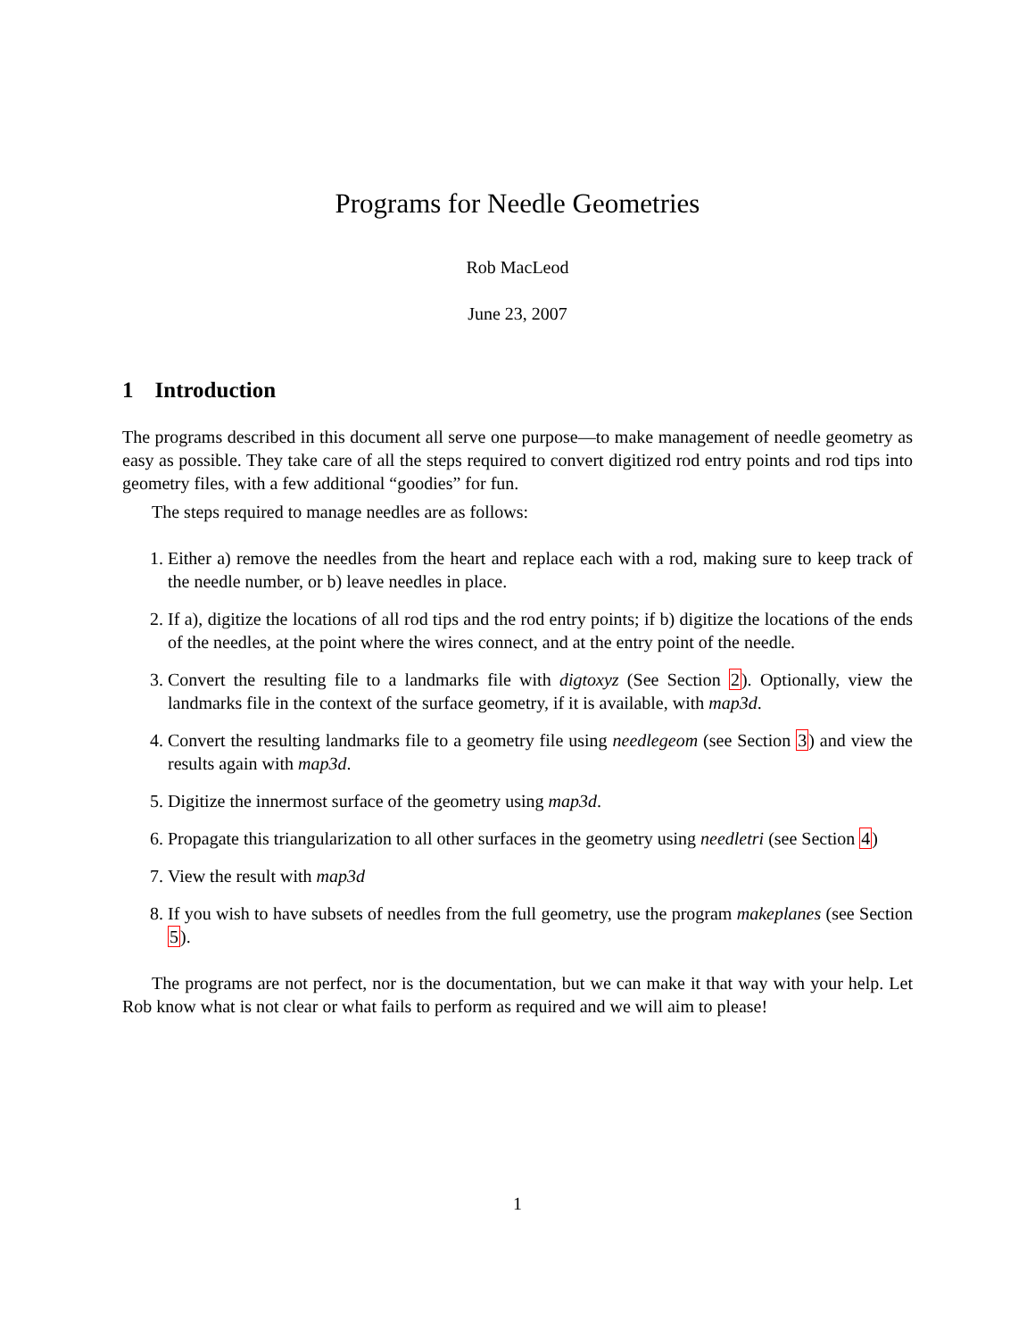Programs for Needle Geometries
Rob MacLeod
June 23, 2007
1 Introduction
The programs described in this document all serve one purpose—to make management of needle geometry as easy as possible. They take care of all the steps required to convert digitized rod entry points and rod tips into geometry files, with a few additional “goodies” for fun.
The steps required to manage needles are as follows:
1. Either a) remove the needles from the heart and replace each with a rod, making sure to keep track of the needle number, or b) leave needles in place.
2. If a), digitize the locations of all rod tips and the rod entry points; if b) digitize the locations of the ends of the needles, at the point where the wires connect, and at the entry point of the needle.
3. Convert the resulting file to a landmarks file with digtoxyz (See Section 2). Optionally, view the landmarks file in the context of the surface geometry, if it is available, with map3d.
4. Convert the resulting landmarks file to a geometry file using needlegeom (see Section 3) and view the results again with map3d.
5. Digitize the innermost surface of the geometry using map3d.
6. Propagate this triangularization to all other surfaces in the geometry using needletri (see Section 4)
7. View the result with map3d
8. If you wish to have subsets of needles from the full geometry, use the program makeplanes (see Section 5).
The programs are not perfect, nor is the documentation, but we can make it that way with your help. Let Rob know what is not clear or what fails to perform as required and we will aim to please!
1